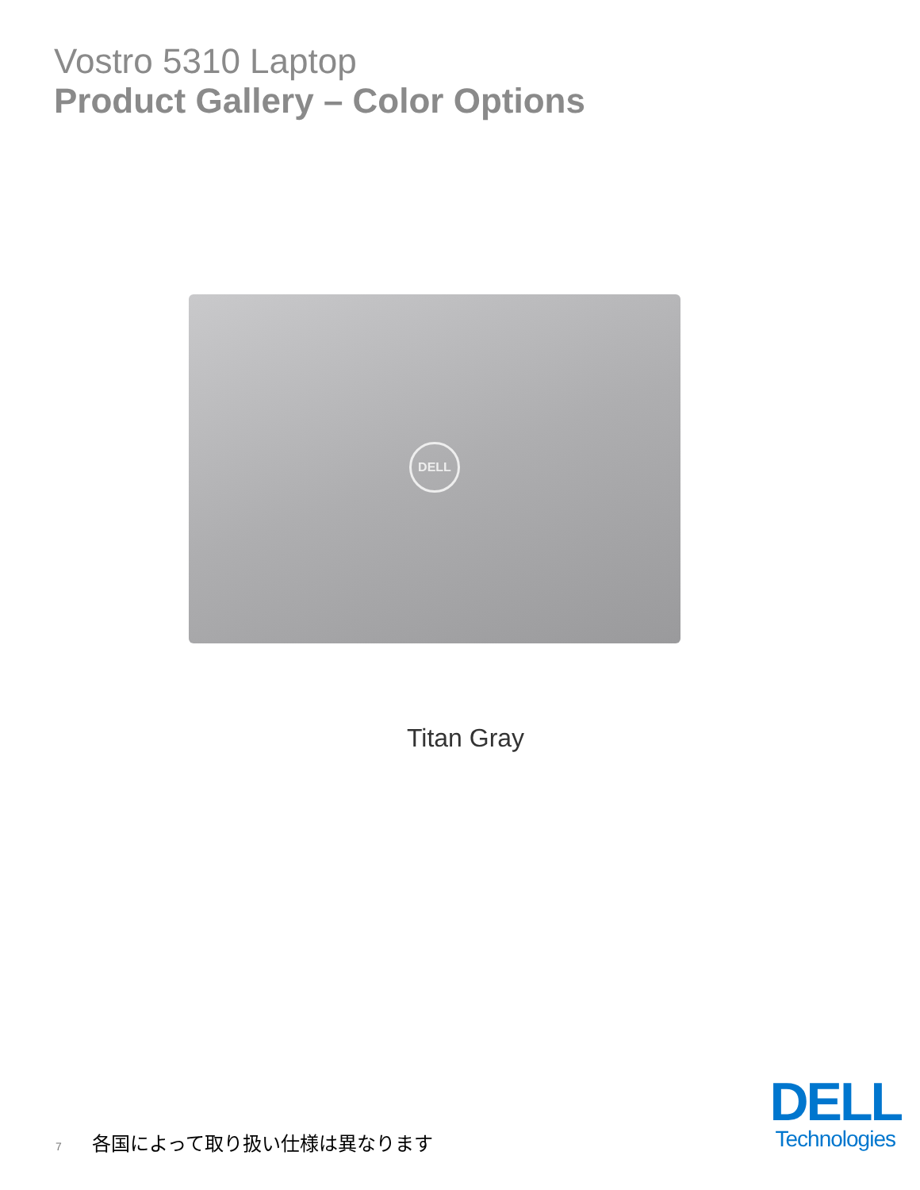Vostro 5310 Laptop
Product Gallery – Color Options
DELL
Titan Gray
7 各国によって取り扱い仕様は異なります
DELL
Technologies